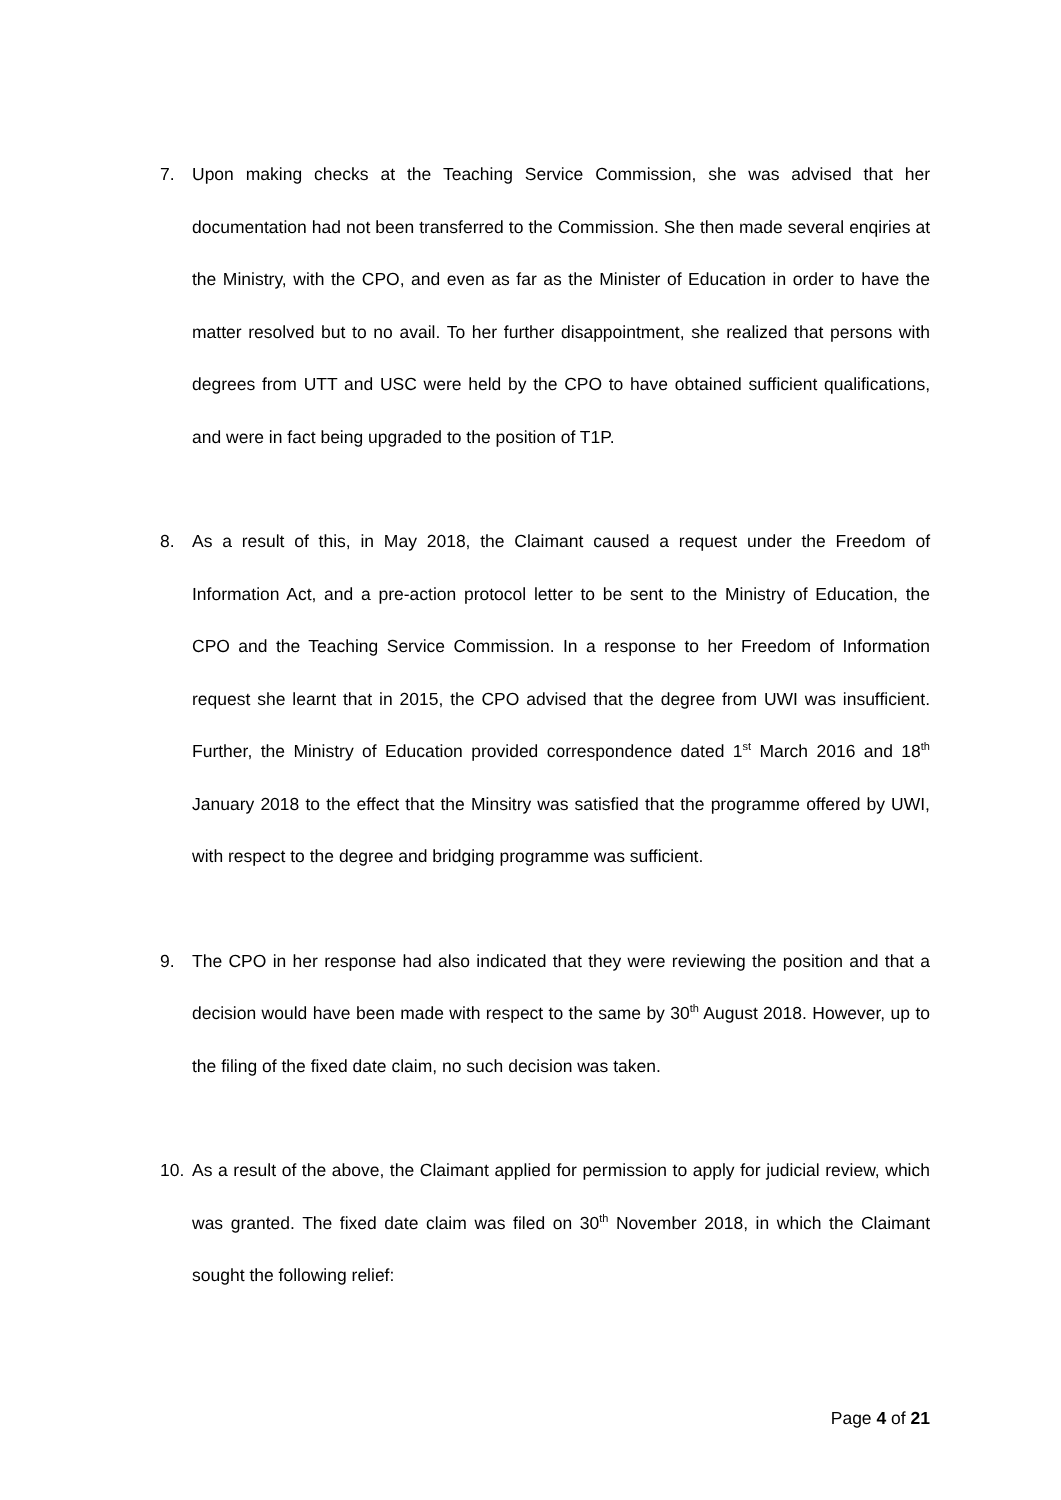7. Upon making checks at the Teaching Service Commission, she was advised that her documentation had not been transferred to the Commission. She then made several enqiries at the Ministry, with the CPO, and even as far as the Minister of Education in order to have the matter resolved but to no avail. To her further disappointment, she realized that persons with degrees from UTT and USC were held by the CPO to have obtained sufficient qualifications, and were in fact being upgraded to the position of T1P.
8. As a result of this, in May 2018, the Claimant caused a request under the Freedom of Information Act, and a pre-action protocol letter to be sent to the Ministry of Education, the CPO and the Teaching Service Commission. In a response to her Freedom of Information request she learnt that in 2015, the CPO advised that the degree from UWI was insufficient. Further, the Ministry of Education provided correspondence dated 1<sup>st</sup> March 2016 and 18<sup>th</sup> January 2018 to the effect that the Minsitry was satisfied that the programme offered by UWI, with respect to the degree and bridging programme was sufficient.
9. The CPO in her response had also indicated that they were reviewing the position and that a decision would have been made with respect to the same by 30<sup>th</sup> August 2018. However, up to the filing of the fixed date claim, no such decision was taken.
10. As a result of the above, the Claimant applied for permission to apply for judicial review, which was granted. The fixed date claim was filed on 30<sup>th</sup> November 2018, in which the Claimant sought the following relief:
Page 4 of 21